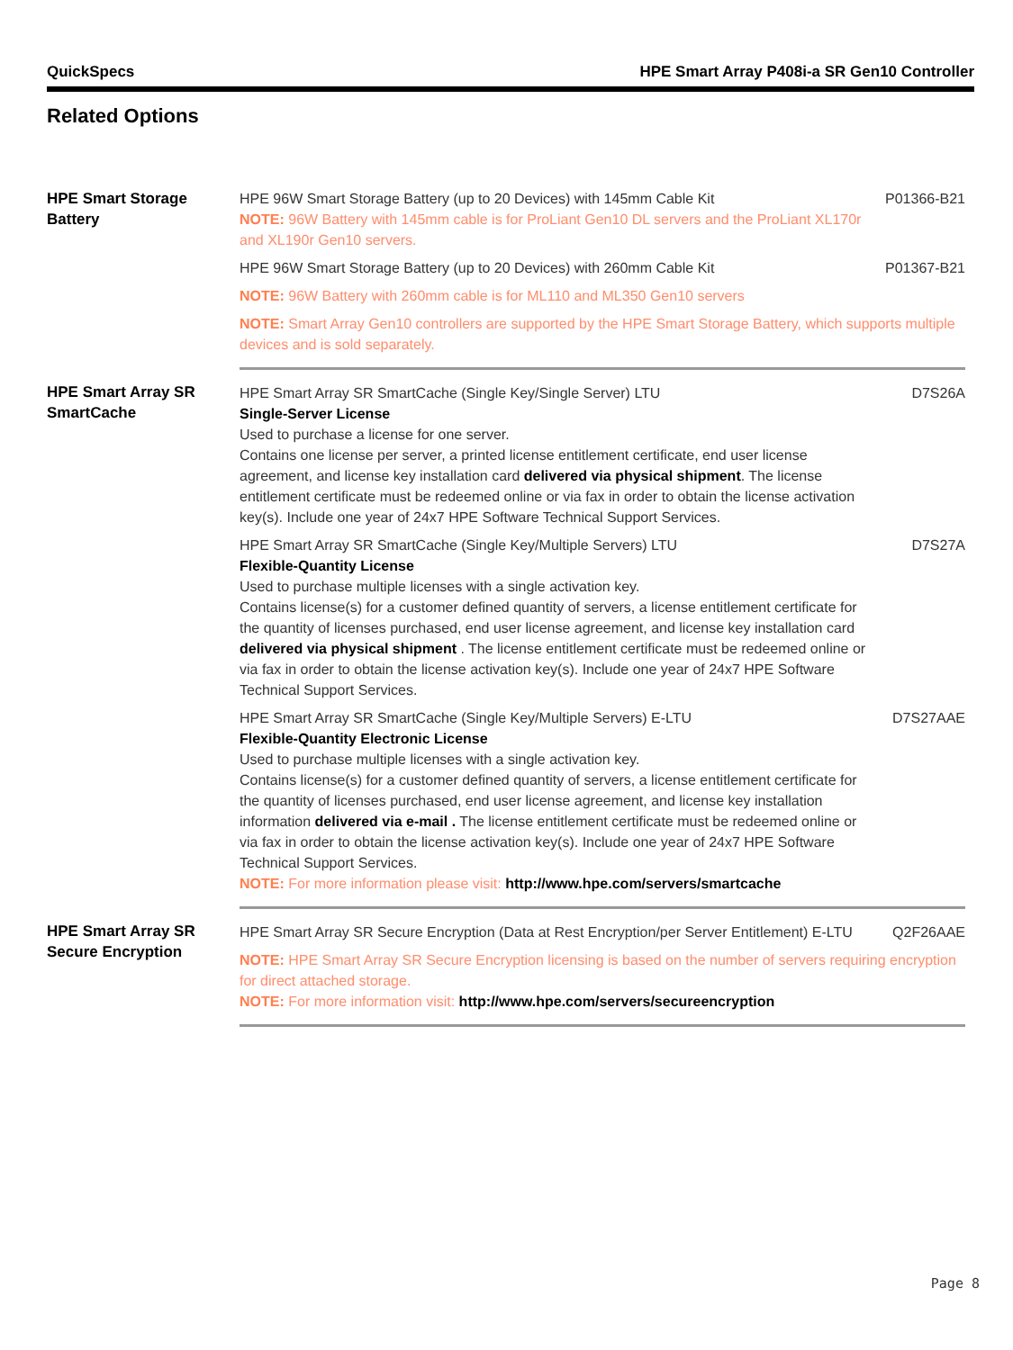QuickSpecs HPE Smart Array P408i-a SR Gen10 Controller
Related Options
| HPE Smart Storage Battery | HPE 96W Smart Storage Battery (up to 20 Devices) with 145mm Cable Kit NOTE: 96W Battery with 145mm cable is for ProLiant Gen10 DL servers and the ProLiant XL170r and XL190r Gen10 servers. | P01366-B21 |
| | HPE 96W Smart Storage Battery (up to 20 Devices) with 260mm Cable Kit | P01367-B21 |
| | NOTE: 96W Battery with 260mm cable is for ML110 and ML350 Gen10 servers | |
| | NOTE: Smart Array Gen10 controllers are supported by the HPE Smart Storage Battery, which supports multiple devices and is sold separately. | |
| HPE Smart Array SR SmartCache | HPE Smart Array SR SmartCache (Single Key/Single Server) LTU Single-Server License Used to purchase a license for one server. Contains one license per server, a printed license entitlement certificate, end user license agreement, and license key installation card delivered via physical shipment . The license entitlement certificate must be redeemed online or via fax in order to obtain the license activation key(s). Include one year of 24x7 HPE Software Technical Support Services. | D7S26A |
| | HPE Smart Array SR SmartCache (Single Key/Multiple Servers) LTU Flexible-Quantity License Used to purchase multiple licenses with a single activation key. Contains license(s) for a customer defined quantity of servers, a license entitlement certificate for the quantity of licenses purchased, end user license agreement, and license key installation card delivered via physical shipment . The license entitlement certificate must be redeemed online or via fax in order to obtain the license activation key(s). Include one year of 24x7 HPE Software Technical Support Services. | D7S27A |
| | HPE Smart Array SR SmartCache (Single Key/Multiple Servers) E-LTU Flexible-Quantity Electronic License Used to purchase multiple licenses with a single activation key. Contains license(s) for a customer defined quantity of servers, a license entitlement certificate for the quantity of licenses purchased, end user license agreement, and license key installation information delivered via e-mail . The license entitlement certificate must be redeemed online or via fax in order to obtain the license activation key(s). Include one year of 24x7 HPE Software Technical Support Services. NOTE: For more information please visit: http://www.hpe.com/servers/smartcache | D7S27AAE |
| HPE Smart Array SR Secure Encryption | HPE Smart Array SR Secure Encryption (Data at Rest Encryption/per Server Entitlement) E-LTU | Q2F26AAE |
| | NOTE: HPE Smart Array SR Secure Encryption licensing is based on the number of servers requiring encryption for direct attached storage. NOTE: For more information visit: http://www.hpe.com/servers/secureencryption | |
Page 8